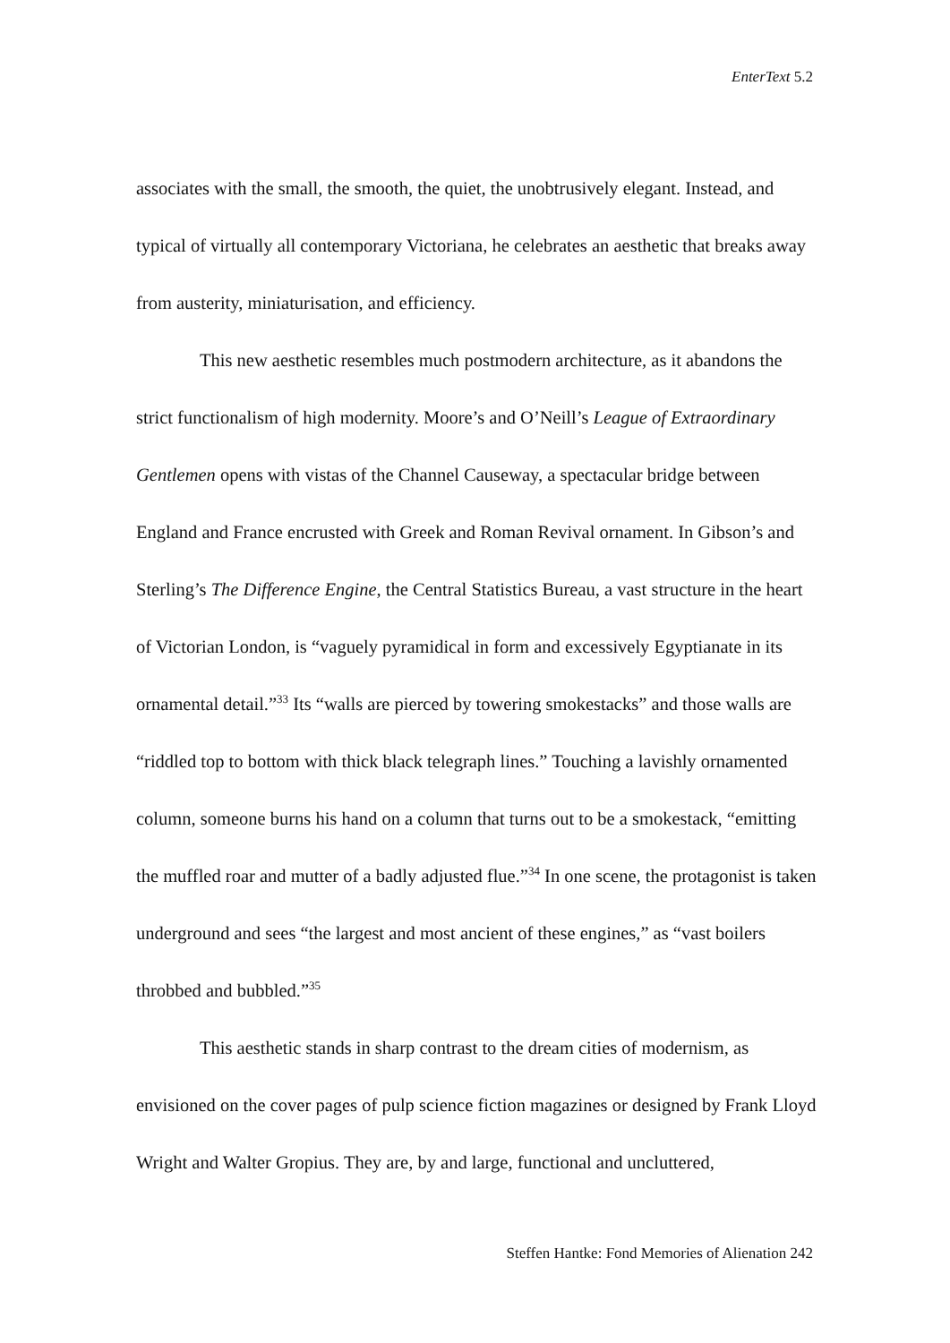EnterText 5.2
associates with the small, the smooth, the quiet, the unobtrusively elegant. Instead, and typical of virtually all contemporary Victoriana, he celebrates an aesthetic that breaks away from austerity, miniaturisation, and efficiency.
This new aesthetic resembles much postmodern architecture, as it abandons the strict functionalism of high modernity. Moore’s and O’Neill’s League of Extraordinary Gentlemen opens with vistas of the Channel Causeway, a spectacular bridge between England and France encrusted with Greek and Roman Revival ornament. In Gibson’s and Sterling’s The Difference Engine, the Central Statistics Bureau, a vast structure in the heart of Victorian London, is “vaguely pyramidical in form and excessively Egyptianate in its ornamental detail.”<sup>33</sup> Its “walls are pierced by towering smokestacks” and those walls are “riddled top to bottom with thick black telegraph lines.” Touching a lavishly ornamented column, someone burns his hand on a column that turns out to be a smokestack, “emitting the muffled roar and mutter of a badly adjusted flue.”<sup>34</sup> In one scene, the protagonist is taken underground and sees “the largest and most ancient of these engines,” as “vast boilers throbbed and bubbled.”<sup>35</sup>
This aesthetic stands in sharp contrast to the dream cities of modernism, as envisioned on the cover pages of pulp science fiction magazines or designed by Frank Lloyd Wright and Walter Gropius. They are, by and large, functional and uncluttered,
Steffen Hantke: Fond Memories of Alienation 242